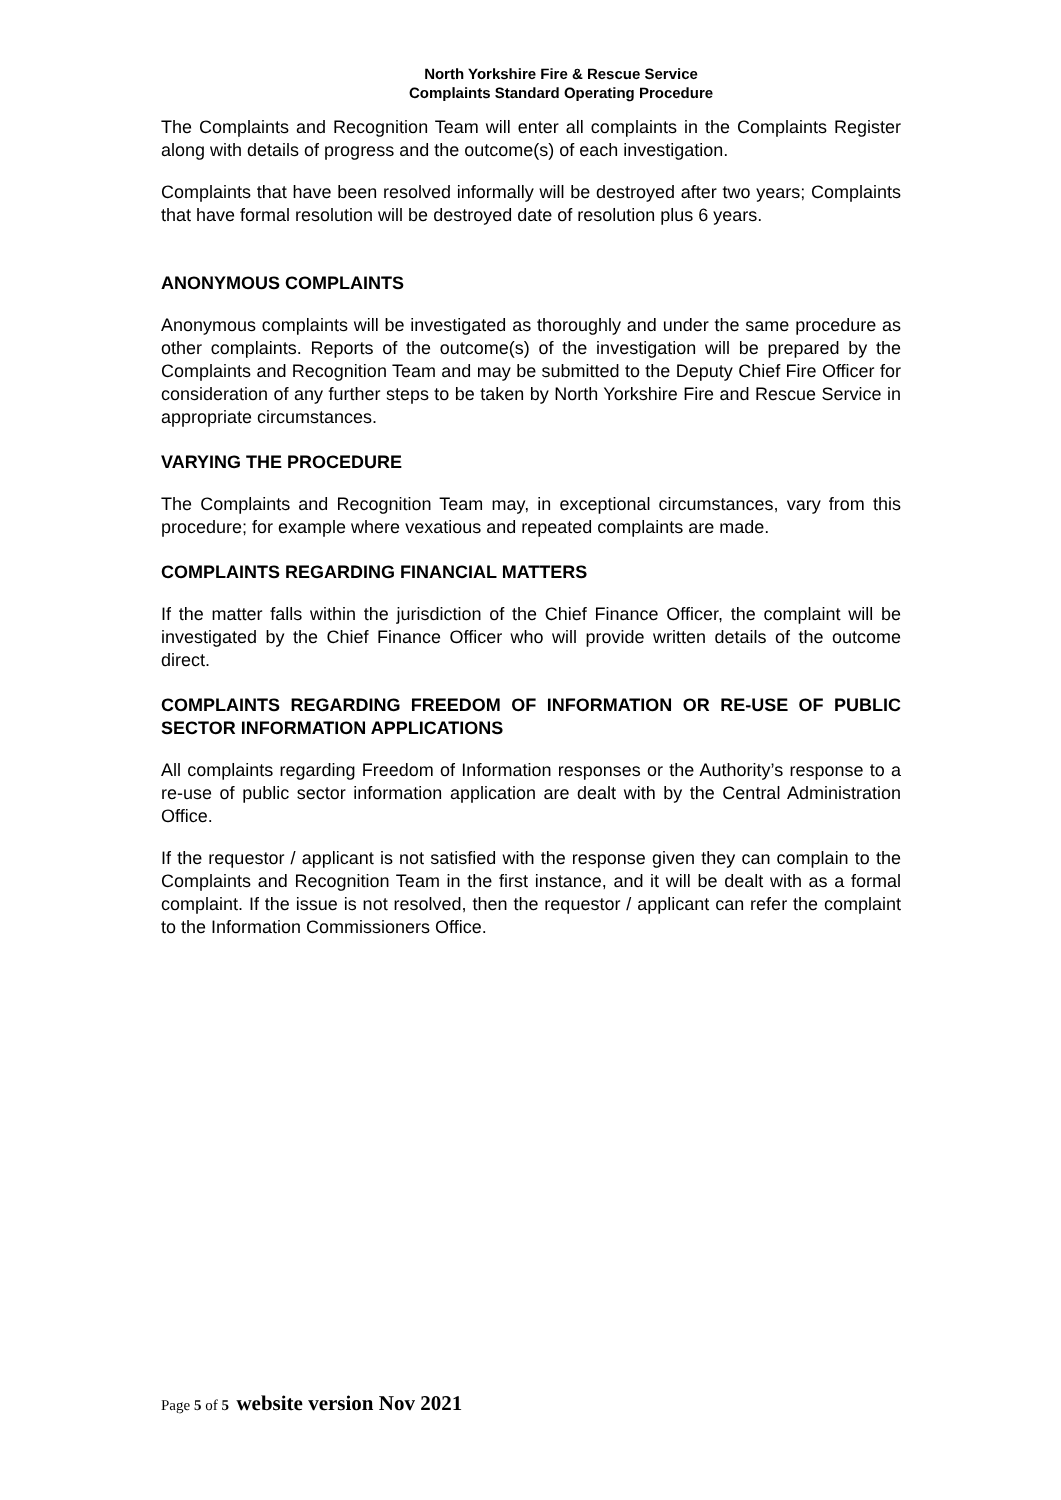North Yorkshire Fire & Rescue Service
Complaints Standard Operating Procedure
The Complaints and Recognition Team will enter all complaints in the Complaints Register along with details of progress and the outcome(s) of each investigation.
Complaints that have been resolved informally will be destroyed after two years; Complaints that have formal resolution will be destroyed date of resolution plus 6 years.
ANONYMOUS COMPLAINTS
Anonymous complaints will be investigated as thoroughly and under the same procedure as other complaints. Reports of the outcome(s) of the investigation will be prepared by the Complaints and Recognition Team and may be submitted to the Deputy Chief Fire Officer for consideration of any further steps to be taken by North Yorkshire Fire and Rescue Service in appropriate circumstances.
VARYING THE PROCEDURE
The Complaints and Recognition Team may, in exceptional circumstances, vary from this procedure; for example where vexatious and repeated complaints are made.
COMPLAINTS REGARDING FINANCIAL MATTERS
If the matter falls within the jurisdiction of the Chief Finance Officer, the complaint will be investigated by the Chief Finance Officer who will provide written details of the outcome direct.
COMPLAINTS REGARDING FREEDOM OF INFORMATION OR RE-USE OF PUBLIC SECTOR INFORMATION APPLICATIONS
All complaints regarding Freedom of Information responses or the Authority’s response to a re-use of public sector information application are dealt with by the Central Administration Office.
If the requestor / applicant is not satisfied with the response given they can complain to the Complaints and Recognition Team in the first instance, and it will be dealt with as a formal complaint. If the issue is not resolved, then the requestor / applicant can refer the complaint to the Information Commissioners Office.
Page 5 of 5 website version Nov 2021